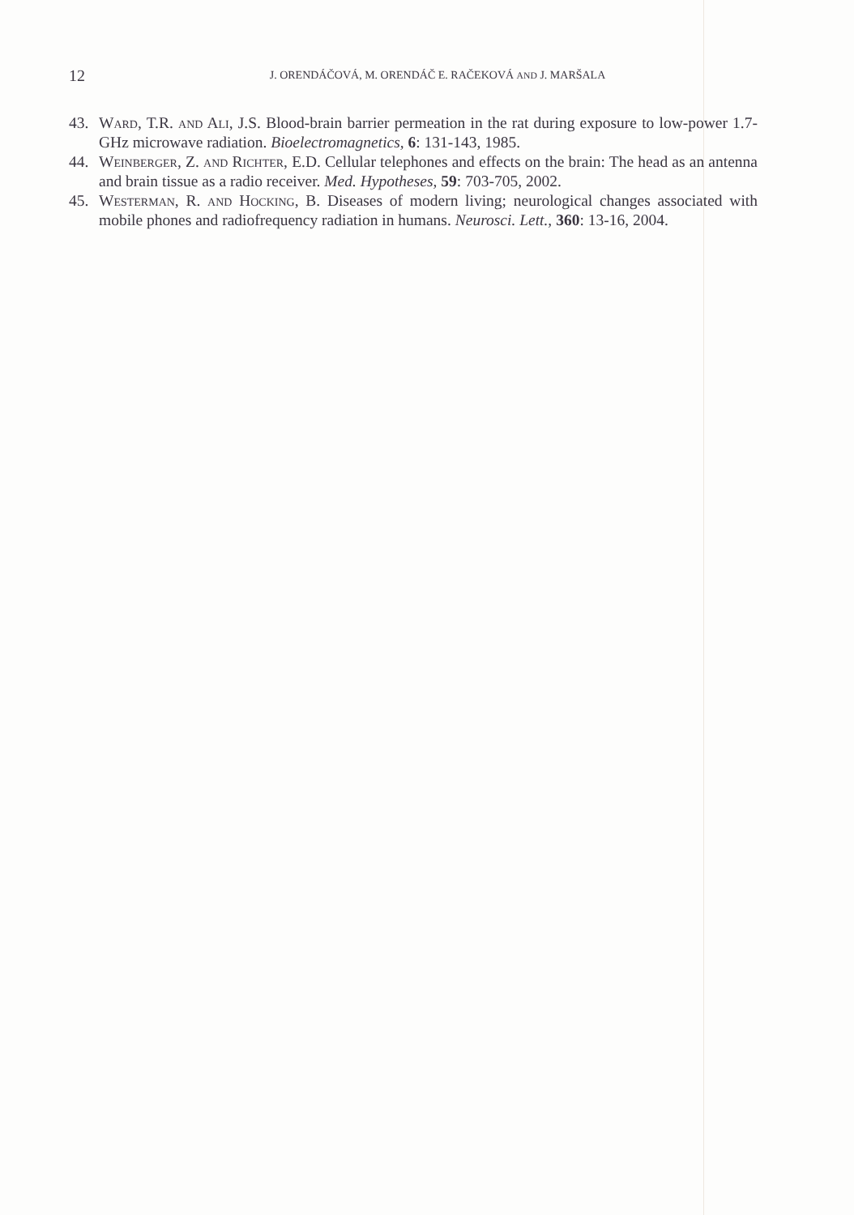12 J. ORENDÁČOVÁ, M. ORENDÁČ E. RAČEKOVÁ AND J. MARŠALA
43. Ward, T.R. and Ali, J.S. Blood-brain barrier permeation in the rat during exposure to low-power 1.7-GHz microwave radiation. Bioelectromagnetics, 6: 131-143, 1985.
44. Weinberger, Z. and Richter, E.D. Cellular telephones and effects on the brain: The head as an antenna and brain tissue as a radio receiver. Med. Hypotheses, 59: 703-705, 2002.
45. Westerman, R. and Hocking, B. Diseases of modern living; neurological changes associated with mobile phones and radiofrequency radiation in humans. Neurosci. Lett., 360: 13-16, 2004.